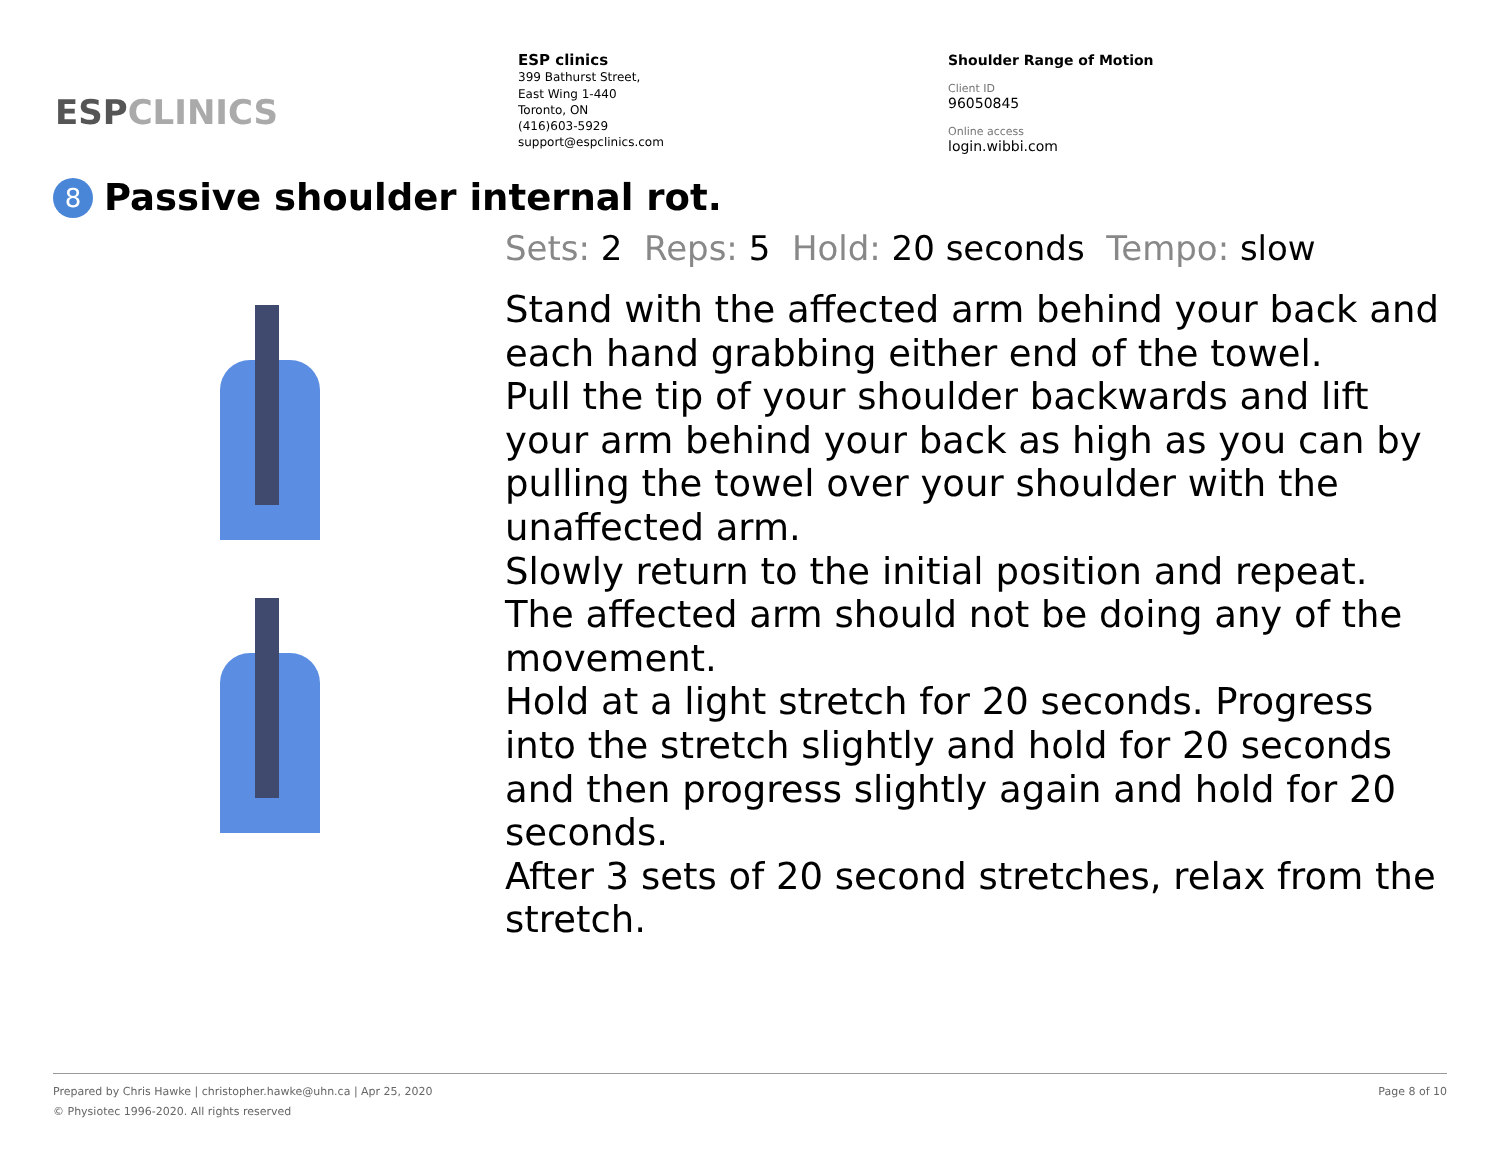ESPCLINICS
ESP clinics
399 Bathurst Street,
East Wing 1-440
Toronto, ON
(416)603-5929
support@espclinics.com
Shoulder Range of Motion
Client ID
96050845
Online access
login.wibbi.com
8 Passive shoulder internal rot.
Sets: 2 Reps: 5 Hold: 20 seconds Tempo: slow
Stand with the affected arm behind your back and each hand grabbing either end of the towel.
Pull the tip of your shoulder backwards and lift your arm behind your back as high as you can by pulling the towel over your shoulder with the unaffected arm.
Slowly return to the initial position and repeat. The affected arm should not be doing any of the movement.
Hold at a light stretch for 20 seconds. Progress into the stretch slightly and hold for 20 seconds and then progress slightly again and hold for 20 seconds.
After 3 sets of 20 second stretches, relax from the stretch.
Page 8 of 10 Prepared by Chris Hawke | christopher.hawke@uhn.ca | Apr 25, 2020
© Physiotec 1996-2020. All rights reserved